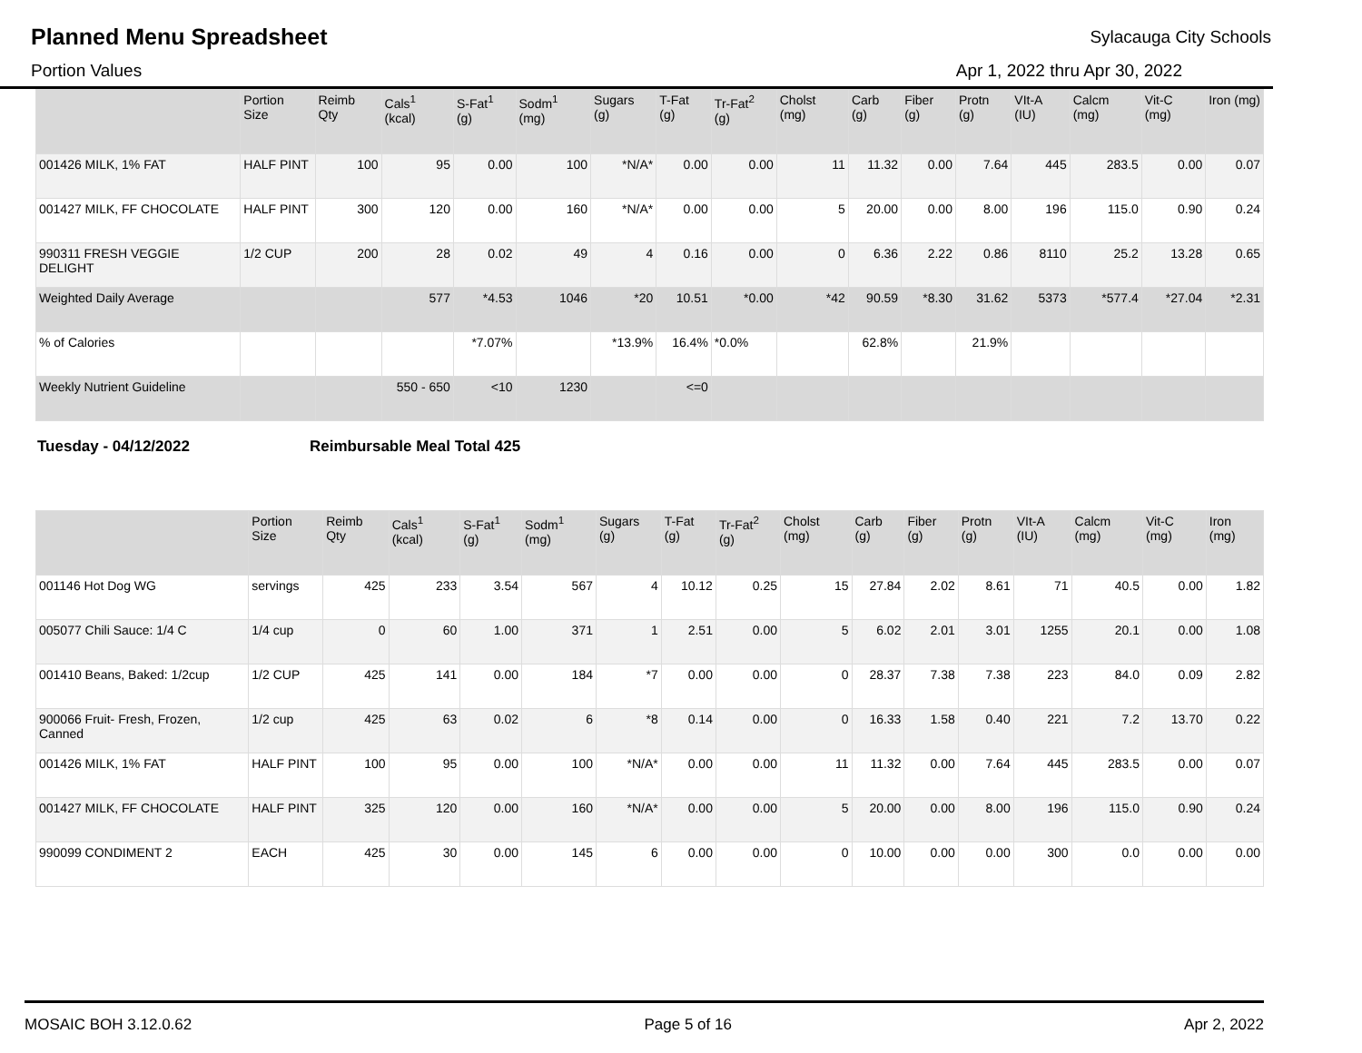Planned Menu Spreadsheet
Sylacauga City Schools
Portion Values Apr 1, 2022 thru Apr 30, 2022
| | Portion Size | Reimb Qty | Cals<sup>1</sup> (kcal) | S-Fat<sup>1</sup> (g) | Sodm<sup>1</sup> (mg) | Sugars (g) | T-Fat (g) | Tr-Fat<sup>2</sup> (g) | Cholst (mg) | Carb (g) | Fiber (g) | Protn (g) | VIt-A (IU) | Calcm (mg) | Vit-C (mg) | Iron (mg) |
| --- | --- | --- | --- | --- | --- | --- | --- | --- | --- | --- | --- | --- | --- | --- | --- | --- |
| 001426 MILK, 1% FAT | HALF PINT | 100 | 95 | 0.00 | 100 | *N/A* | 0.00 | 0.00 | 11 | 11.32 | 0.00 | 7.64 | 445 | 283.5 | 0.00 | 0.07 |
| 001427 MILK, FF CHOCOLATE | HALF PINT | 300 | 120 | 0.00 | 160 | *N/A* | 0.00 | 0.00 | 5 | 20.00 | 0.00 | 8.00 | 196 | 115.0 | 0.90 | 0.24 |
| 990311 FRESH VEGGIE DELIGHT | 1/2 CUP | 200 | 28 | 0.02 | 49 | 4 | 0.16 | 0.00 | 0 | 6.36 | 2.22 | 0.86 | 8110 | 25.2 | 13.28 | 0.65 |
| Weighted Daily Average | | | 577 | *4.53 | 1046 | *20 | 10.51 | *0.00 | *42 | 90.59 | *8.30 | 31.62 | 5373 | *577.4 | *27.04 | *2.31 |
| % of Calories | | | | *7.07% | | *13.9% | 16.4% | *0.0% | | 62.8% | | 21.9% | | | | |
| Weekly Nutrient Guideline | | | 550 - 650 | <10 | 1230 | | <=0 | | | | | | | | | |
Tuesday - 04/12/2022 Reimbursable Meal Total 425
| | Portion Size | Reimb Qty | Cals<sup>1</sup> (kcal) | S-Fat<sup>1</sup> (g) | Sodm<sup>1</sup> (mg) | Sugars (g) | T-Fat (g) | Tr-Fat<sup>2</sup> (g) | Cholst (mg) | Carb (g) | Fiber (g) | Protn (g) | VIt-A (IU) | Calcm (mg) | Vit-C (mg) | Iron (mg) |
| --- | --- | --- | --- | --- | --- | --- | --- | --- | --- | --- | --- | --- | --- | --- | --- | --- |
| 001146 Hot Dog WG | servings | 425 | 233 | 3.54 | 567 | 4 | 10.12 | 0.25 | 15 | 27.84 | 2.02 | 8.61 | 71 | 40.5 | 0.00 | 1.82 |
| 005077 Chili Sauce: 1/4 C | 1/4 cup | 0 | 60 | 1.00 | 371 | 1 | 2.51 | 0.00 | 5 | 6.02 | 2.01 | 3.01 | 1255 | 20.1 | 0.00 | 1.08 |
| 001410 Beans, Baked: 1/2cup | 1/2 CUP | 425 | 141 | 0.00 | 184 | *7 | 0.00 | 0.00 | 0 | 28.37 | 7.38 | 7.38 | 223 | 84.0 | 0.09 | 2.82 |
| 900066 Fruit- Fresh, Frozen, Canned | 1/2 cup | 425 | 63 | 0.02 | 6 | *8 | 0.14 | 0.00 | 0 | 16.33 | 1.58 | 0.40 | 221 | 7.2 | 13.70 | 0.22 |
| 001426 MILK, 1% FAT | HALF PINT | 100 | 95 | 0.00 | 100 | *N/A* | 0.00 | 0.00 | 11 | 11.32 | 0.00 | 7.64 | 445 | 283.5 | 0.00 | 0.07 |
| 001427 MILK, FF CHOCOLATE | HALF PINT | 325 | 120 | 0.00 | 160 | *N/A* | 0.00 | 0.00 | 5 | 20.00 | 0.00 | 8.00 | 196 | 115.0 | 0.90 | 0.24 |
| 990099 CONDIMENT 2 | EACH | 425 | 30 | 0.00 | 145 | 6 | 0.00 | 0.00 | 0 | 10.00 | 0.00 | 0.00 | 300 | 0.0 | 0.00 | 0.00 |
MOSAIC BOH 3.12.0.62 Page 5 of 16 Apr 2, 2022